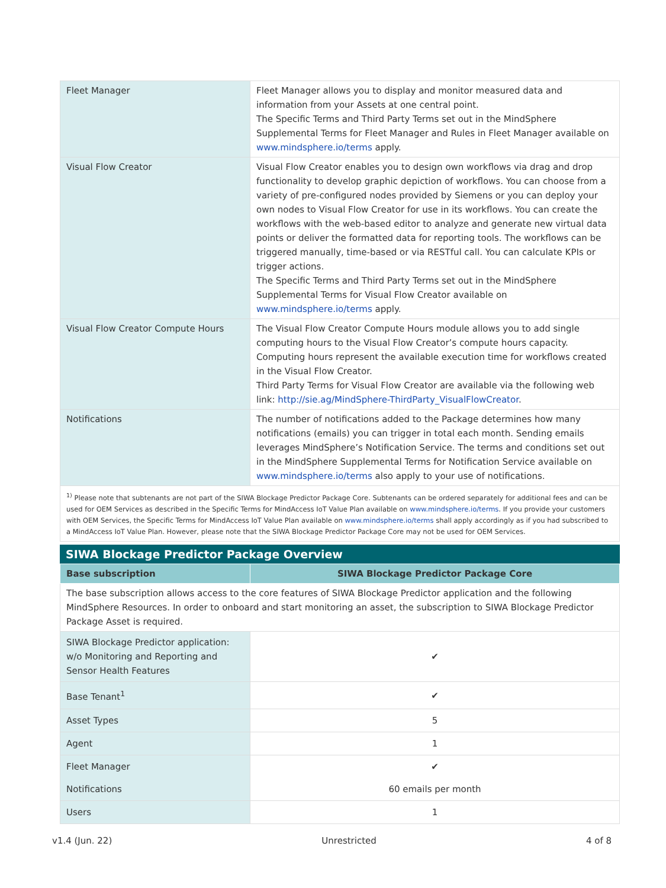| Fleet Manager | Fleet Manager allows you to display and monitor measured data and information from your Assets at one central point. The Specific Terms and Third Party Terms set out in the MindSphere Supplemental Terms for Fleet Manager and Rules in Fleet Manager available on www.mindsphere.io/terms apply. |
| Visual Flow Creator | Visual Flow Creator enables you to design own workflows via drag and drop functionality to develop graphic depiction of workflows. You can choose from a variety of pre-configured nodes provided by Siemens or you can deploy your own nodes to Visual Flow Creator for use in its workflows. You can create the workflows with the web-based editor to analyze and generate new virtual data points or deliver the formatted data for reporting tools. The workflows can be triggered manually, time-based or via RESTful call. You can calculate KPIs or trigger actions. The Specific Terms and Third Party Terms set out in the MindSphere Supplemental Terms for Visual Flow Creator available on www.mindsphere.io/terms apply. |
| Visual Flow Creator Compute Hours | The Visual Flow Creator Compute Hours module allows you to add single computing hours to the Visual Flow Creator’s compute hours capacity. Computing hours represent the available execution time for workflows created in the Visual Flow Creator. Third Party Terms for Visual Flow Creator are available via the following web link: http://sie.ag/MindSphere-ThirdParty_VisualFlowCreator . |
| Notifications | The number of notifications added to the Package determines how many notifications (emails) you can trigger in total each month. Sending emails leverages MindSphere’s Notification Service. The terms and conditions set out in the MindSphere Supplemental Terms for Notification Service available on www.mindsphere.io/terms also apply to your use of notifications. |
<sup>1)</sup> Please note that subtenants are not part of the SIWA Blockage Predictor Package Core. Subtenants can be ordered separately for additional fees and can be used for OEM Services as described in the Specific Terms for MindAccess IoT Value Plan available on www.mindsphere.io/terms. If you provide your customers with OEM Services, the Specific Terms for MindAccess IoT Value Plan available on www.mindsphere.io/terms shall apply accordingly as if you had subscribed to a MindAccess IoT Value Plan. However, please note that the SIWA Blockage Predictor Package Core may not be used for OEM Services.
SIWA Blockage Predictor Package Overview
| Base subscription | SIWA Blockage Predictor Package Core |
| The base subscription allows access to the core features of SIWA Blockage Predictor application and the following MindSphere Resources. In order to onboard and start monitoring an asset, the subscription to SIWA Blockage Predictor Package Asset is required. | |
| SIWA Blockage Predictor application: w/o Monitoring and Reporting and Sensor Health Features | ✔ |
| Base Tenant<sup>1</sup> | ✔ |
| Asset Types | 5 |
| Agent | 1 |
| Fleet Manager | ✔ |
| Notifications | 60 emails per month |
| Users | 1 |
v1.4 (Jun. 22) Unrestricted 4 of 8